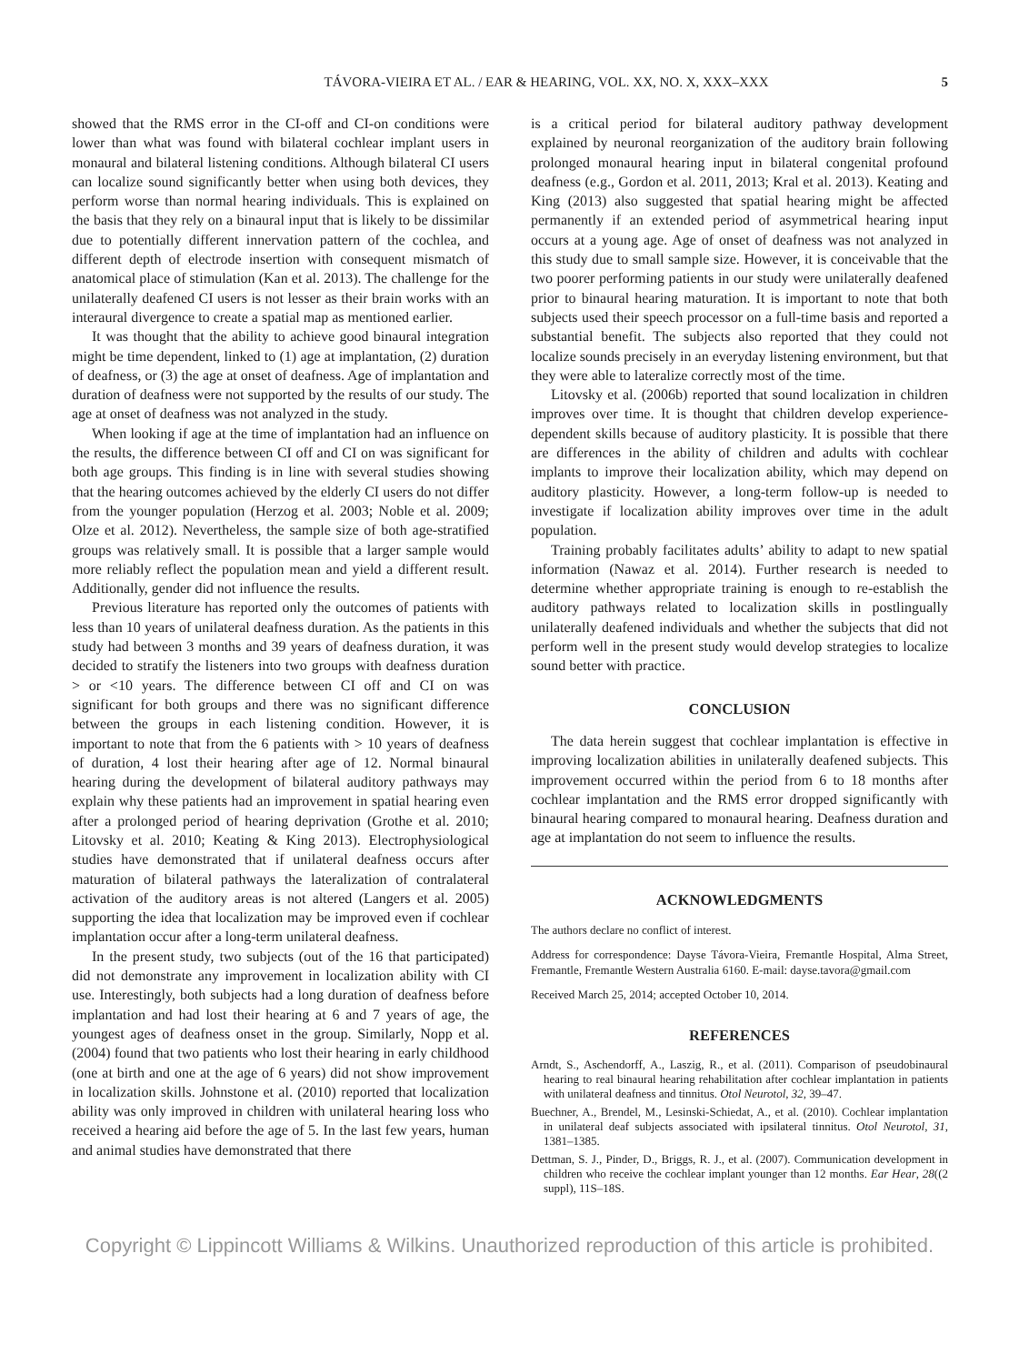TÁVORA-VIEIRA ET AL. / EAR & HEARING, VOL. XX, NO. X, XXX–XXX 5
showed that the RMS error in the CI-off and CI-on conditions were lower than what was found with bilateral cochlear implant users in monaural and bilateral listening conditions. Although bilateral CI users can localize sound significantly better when using both devices, they perform worse than normal hearing individuals. This is explained on the basis that they rely on a binaural input that is likely to be dissimilar due to potentially different innervation pattern of the cochlea, and different depth of electrode insertion with consequent mismatch of anatomical place of stimulation (Kan et al. 2013). The challenge for the unilaterally deafened CI users is not lesser as their brain works with an interaural divergence to create a spatial map as mentioned earlier.
It was thought that the ability to achieve good binaural integration might be time dependent, linked to (1) age at implantation, (2) duration of deafness, or (3) the age at onset of deafness. Age of implantation and duration of deafness were not supported by the results of our study. The age at onset of deafness was not analyzed in the study.
When looking if age at the time of implantation had an influence on the results, the difference between CI off and CI on was significant for both age groups. This finding is in line with several studies showing that the hearing outcomes achieved by the elderly CI users do not differ from the younger population (Herzog et al. 2003; Noble et al. 2009; Olze et al. 2012). Nevertheless, the sample size of both age-stratified groups was relatively small. It is possible that a larger sample would more reliably reflect the population mean and yield a different result. Additionally, gender did not influence the results.
Previous literature has reported only the outcomes of patients with less than 10 years of unilateral deafness duration. As the patients in this study had between 3 months and 39 years of deafness duration, it was decided to stratify the listeners into two groups with deafness duration > or <10 years. The difference between CI off and CI on was significant for both groups and there was no significant difference between the groups in each listening condition. However, it is important to note that from the 6 patients with > 10 years of deafness of duration, 4 lost their hearing after age of 12. Normal binaural hearing during the development of bilateral auditory pathways may explain why these patients had an improvement in spatial hearing even after a prolonged period of hearing deprivation (Grothe et al. 2010; Litovsky et al. 2010; Keating & King 2013). Electrophysiological studies have demonstrated that if unilateral deafness occurs after maturation of bilateral pathways the lateralization of contralateral activation of the auditory areas is not altered (Langers et al. 2005) supporting the idea that localization may be improved even if cochlear implantation occur after a long-term unilateral deafness.
In the present study, two subjects (out of the 16 that participated) did not demonstrate any improvement in localization ability with CI use. Interestingly, both subjects had a long duration of deafness before implantation and had lost their hearing at 6 and 7 years of age, the youngest ages of deafness onset in the group. Similarly, Nopp et al. (2004) found that two patients who lost their hearing in early childhood (one at birth and one at the age of 6 years) did not show improvement in localization skills. Johnstone et al. (2010) reported that localization ability was only improved in children with unilateral hearing loss who received a hearing aid before the age of 5. In the last few years, human and animal studies have demonstrated that there
is a critical period for bilateral auditory pathway development explained by neuronal reorganization of the auditory brain following prolonged monaural hearing input in bilateral congenital profound deafness (e.g., Gordon et al. 2011, 2013; Kral et al. 2013). Keating and King (2013) also suggested that spatial hearing might be affected permanently if an extended period of asymmetrical hearing input occurs at a young age. Age of onset of deafness was not analyzed in this study due to small sample size. However, it is conceivable that the two poorer performing patients in our study were unilaterally deafened prior to binaural hearing maturation. It is important to note that both subjects used their speech processor on a full-time basis and reported a substantial benefit. The subjects also reported that they could not localize sounds precisely in an everyday listening environment, but that they were able to lateralize correctly most of the time.
Litovsky et al. (2006b) reported that sound localization in children improves over time. It is thought that children develop experience-dependent skills because of auditory plasticity. It is possible that there are differences in the ability of children and adults with cochlear implants to improve their localization ability, which may depend on auditory plasticity. However, a long-term follow-up is needed to investigate if localization ability improves over time in the adult population.
Training probably facilitates adults’ ability to adapt to new spatial information (Nawaz et al. 2014). Further research is needed to determine whether appropriate training is enough to re-establish the auditory pathways related to localization skills in postlingually unilaterally deafened individuals and whether the subjects that did not perform well in the present study would develop strategies to localize sound better with practice.
CONCLUSION
The data herein suggest that cochlear implantation is effective in improving localization abilities in unilaterally deafened subjects. This improvement occurred within the period from 6 to 18 months after cochlear implantation and the RMS error dropped significantly with binaural hearing compared to monaural hearing. Deafness duration and age at implantation do not seem to influence the results.
ACKNOWLEDGMENTS
The authors declare no conflict of interest.
Address for correspondence: Dayse Távora-Vieira, Fremantle Hospital, Alma Street, Fremantle, Fremantle Western Australia 6160. E-mail: dayse.tavora@gmail.com
Received March 25, 2014; accepted October 10, 2014.
REFERENCES
Arndt, S., Aschendorff, A., Laszig, R., et al. (2011). Comparison of pseudobinaural hearing to real binaural hearing rehabilitation after cochlear implantation in patients with unilateral deafness and tinnitus. Otol Neurotol, 32, 39–47.
Buechner, A., Brendel, M., Lesinski-Schiedat, A., et al. (2010). Cochlear implantation in unilateral deaf subjects associated with ipsilateral tinnitus. Otol Neurotol, 31, 1381–1385.
Dettman, S. J., Pinder, D., Briggs, R. J., et al. (2007). Communication development in children who receive the cochlear implant younger than 12 months. Ear Hear, 28((2 suppl), 11S–18S.
Copyright © Lippincott Williams & Wilkins. Unauthorized reproduction of this article is prohibited.